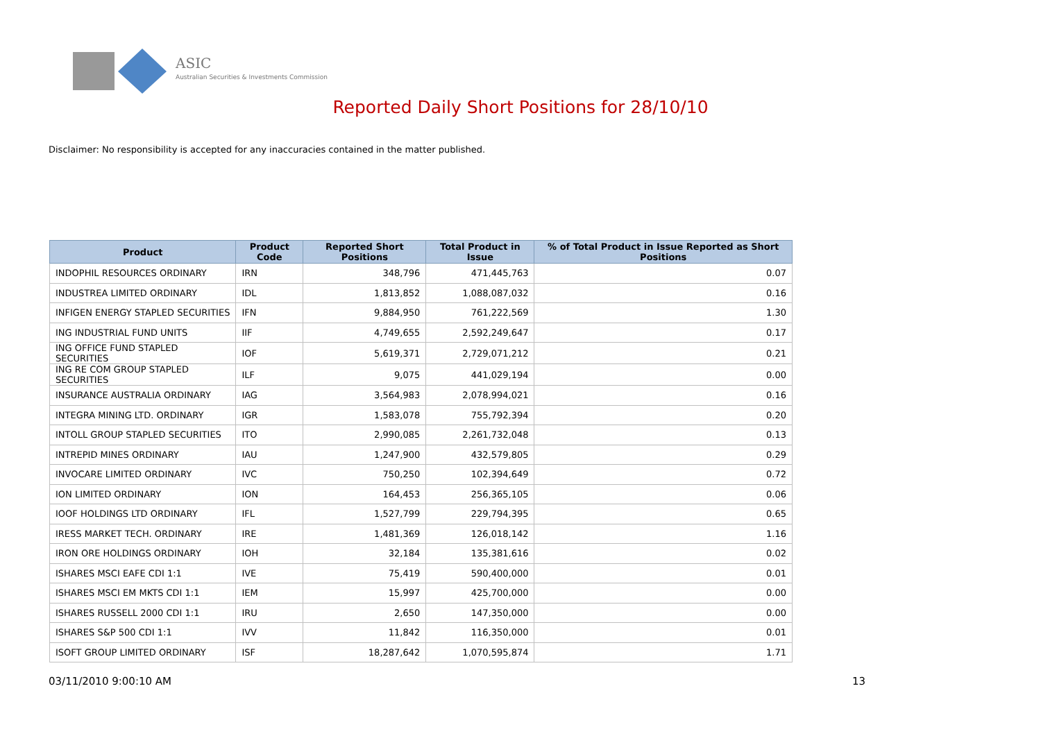ASIC
Australian Securities & Investments Commission
Reported Daily Short Positions for 28/10/10
Disclaimer: No responsibility is accepted for any inaccuracies contained in the matter published.
| Product | Product Code | Reported Short Positions | Total Product in Issue | % of Total Product in Issue Reported as Short Positions |
| --- | --- | --- | --- | --- |
| INDOPHIL RESOURCES ORDINARY | IRN | 348,796 | 471,445,763 | 0.07 |
| INDUSTREA LIMITED ORDINARY | IDL | 1,813,852 | 1,088,087,032 | 0.16 |
| INFIGEN ENERGY STAPLED SECURITIES | IFN | 9,884,950 | 761,222,569 | 1.30 |
| ING INDUSTRIAL FUND UNITS | IIF | 4,749,655 | 2,592,249,647 | 0.17 |
| ING OFFICE FUND STAPLED SECURITIES | IOF | 5,619,371 | 2,729,071,212 | 0.21 |
| ING RE COM GROUP STAPLED SECURITIES | ILF | 9,075 | 441,029,194 | 0.00 |
| INSURANCE AUSTRALIA ORDINARY | IAG | 3,564,983 | 2,078,994,021 | 0.16 |
| INTEGRA MINING LTD. ORDINARY | IGR | 1,583,078 | 755,792,394 | 0.20 |
| INTOLL GROUP STAPLED SECURITIES | ITO | 2,990,085 | 2,261,732,048 | 0.13 |
| INTREPID MINES ORDINARY | IAU | 1,247,900 | 432,579,805 | 0.29 |
| INVOCARE LIMITED ORDINARY | IVC | 750,250 | 102,394,649 | 0.72 |
| ION LIMITED ORDINARY | ION | 164,453 | 256,365,105 | 0.06 |
| IOOF HOLDINGS LTD ORDINARY | IFL | 1,527,799 | 229,794,395 | 0.65 |
| IRESS MARKET TECH. ORDINARY | IRE | 1,481,369 | 126,018,142 | 1.16 |
| IRON ORE HOLDINGS ORDINARY | IOH | 32,184 | 135,381,616 | 0.02 |
| ISHARES MSCI EAFE CDI 1:1 | IVE | 75,419 | 590,400,000 | 0.01 |
| ISHARES MSCI EM MKTS CDI 1:1 | IEM | 15,997 | 425,700,000 | 0.00 |
| ISHARES RUSSELL 2000 CDI 1:1 | IRU | 2,650 | 147,350,000 | 0.00 |
| ISHARES S&P 500 CDI 1:1 | IVV | 11,842 | 116,350,000 | 0.01 |
| ISOFT GROUP LIMITED ORDINARY | ISF | 18,287,642 | 1,070,595,874 | 1.71 |
03/11/2010 9:00:10 AM 13